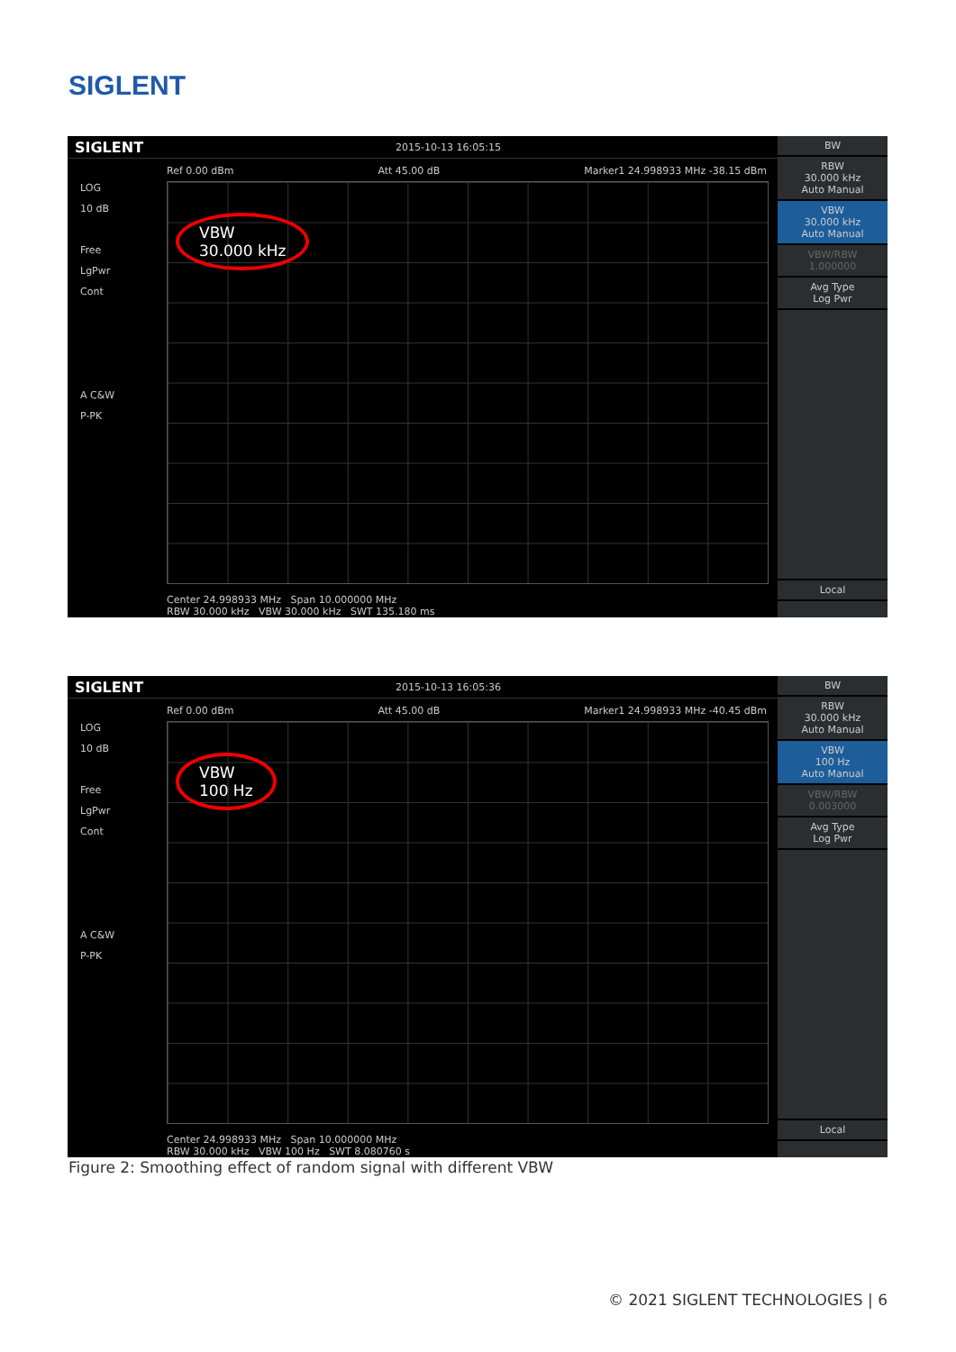SIGLENT
SIGLENT 2015-10-13 16:05:15
Ref 0.00 dBm Att 45.00 dB Marker1 24.998933 MHz -38.15 dBm
LOG
10 dB
Free
LgPwr
Cont
A C&W
P-PK
VBW
30.000 kHz
Center 24.998933 MHz Span 10.000000 MHz
RBW 30.000 kHz VBW 30.000 kHz SWT 135.180 ms
BW
RBW
30.000 kHz
Auto Manual
VBW
30.000 kHz
Auto Manual
VBW/RBW
1.000000
Avg Type
Log Pwr
Local
SIGLENT 2015-10-13 16:05:36
Ref 0.00 dBm Att 45.00 dB Marker1 24.998933 MHz -40.45 dBm
LOG
10 dB
Free
LgPwr
Cont
A C&W
P-PK
VBW
100 Hz
Center 24.998933 MHz Span 10.000000 MHz
RBW 30.000 kHz VBW 100 Hz SWT 8.080760 s
BW
RBW
30.000 kHz
Auto Manual
VBW
100 Hz
Auto Manual
VBW/RBW
0.003000
Avg Type
Log Pwr
Local
Figure 2: Smoothing effect of random signal with different VBW
© 2021 SIGLENT TECHNOLOGIES | 6